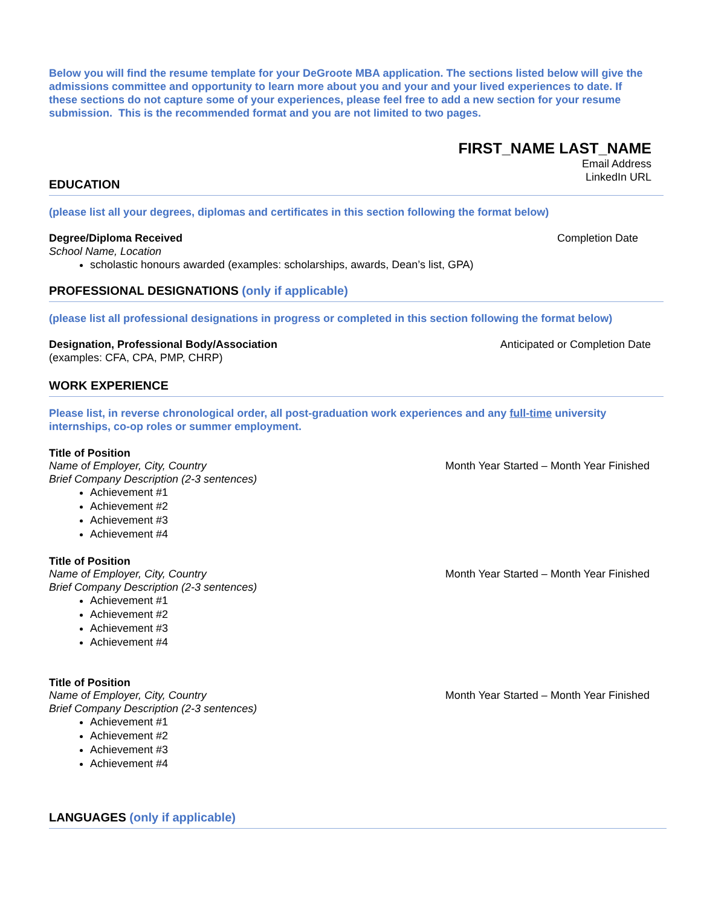Below you will find the resume template for your DeGroote MBA application. The sections listed below will give the admissions committee and opportunity to learn more about you and your and your lived experiences to date. If these sections do not capture some of your experiences, please feel free to add a new section for your resume submission. This is the recommended format and you are not limited to two pages.
FIRST_NAME LAST_NAME
Email Address
LinkedIn URL
EDUCATION
(please list all your degrees, diplomas and certificates in this section following the format below)
Degree/Diploma Received Completion Date
School Name, Location
scholastic honours awarded (examples: scholarships, awards, Dean’s list, GPA)
PROFESSIONAL DESIGNATIONS (only if applicable)
(please list all professional designations in progress or completed in this section following the format below)
Designation, Professional Body/Association Anticipated or Completion Date
(examples: CFA, CPA, PMP, CHRP)
WORK EXPERIENCE
Please list, in reverse chronological order, all post-graduation work experiences and any full-time university internships, co-op roles or summer employment.
Title of Position
Name of Employer, City, Country Month Year Started – Month Year Finished
Brief Company Description (2-3 sentences)
Achievement #1
Achievement #2
Achievement #3
Achievement #4
Title of Position
Name of Employer, City, Country Month Year Started – Month Year Finished
Brief Company Description (2-3 sentences)
Achievement #1
Achievement #2
Achievement #3
Achievement #4
Title of Position
Name of Employer, City, Country Month Year Started – Month Year Finished
Brief Company Description (2-3 sentences)
Achievement #1
Achievement #2
Achievement #3
Achievement #4
LANGUAGES (only if applicable)